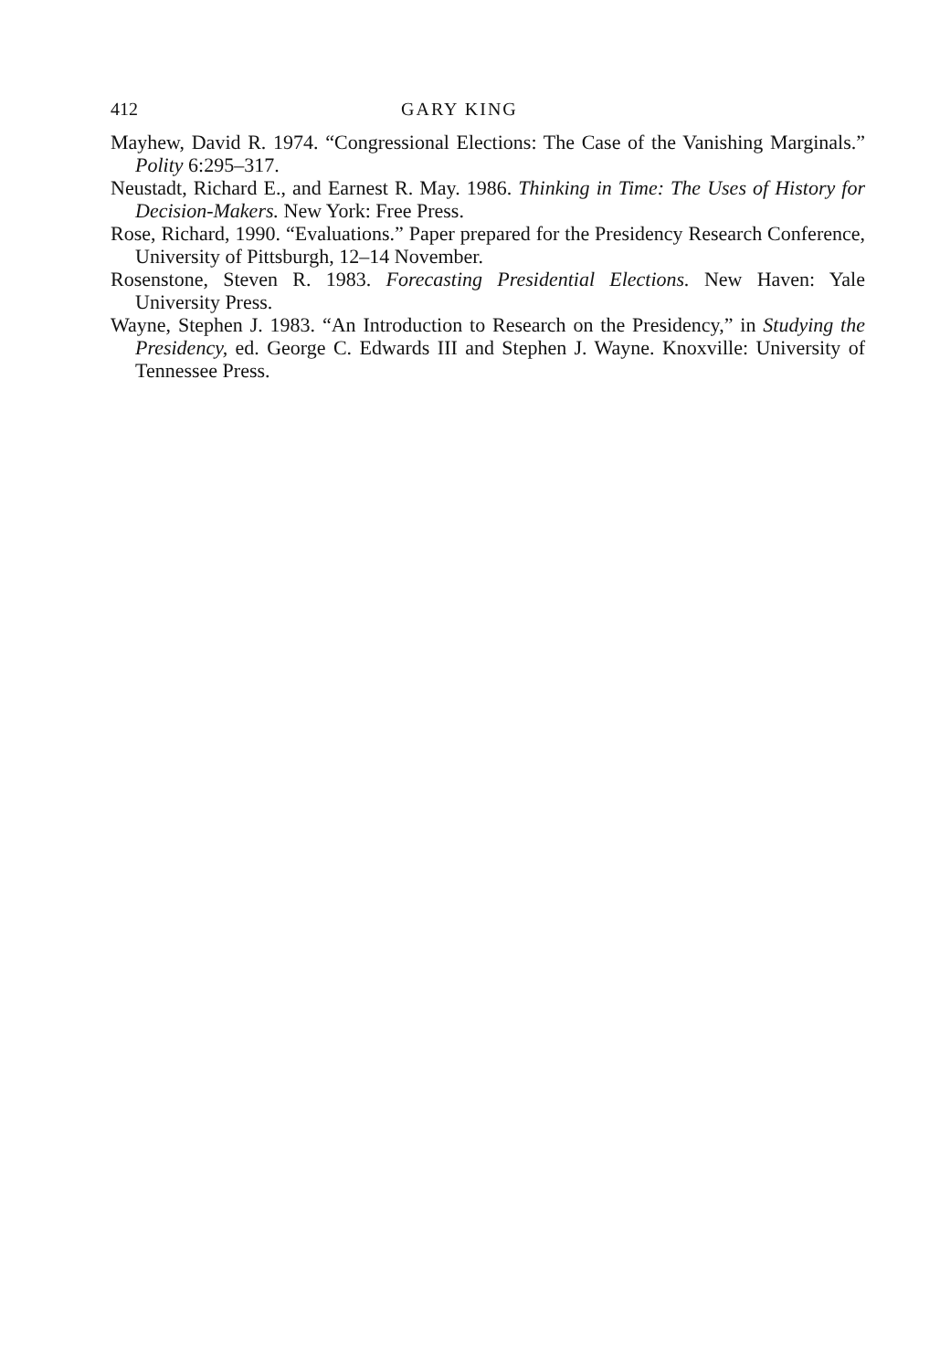412 GARY KING
Mayhew, David R. 1974. “Congressional Elections: The Case of the Vanishing Marginals.” Polity 6:295–317.
Neustadt, Richard E., and Earnest R. May. 1986. Thinking in Time: The Uses of History for Decision-Makers. New York: Free Press.
Rose, Richard, 1990. “Evaluations.” Paper prepared for the Presidency Research Conference, University of Pittsburgh, 12–14 November.
Rosenstone, Steven R. 1983. Forecasting Presidential Elections. New Haven: Yale University Press.
Wayne, Stephen J. 1983. “An Introduction to Research on the Presidency,” in Studying the Presidency, ed. George C. Edwards III and Stephen J. Wayne. Knoxville: University of Tennessee Press.